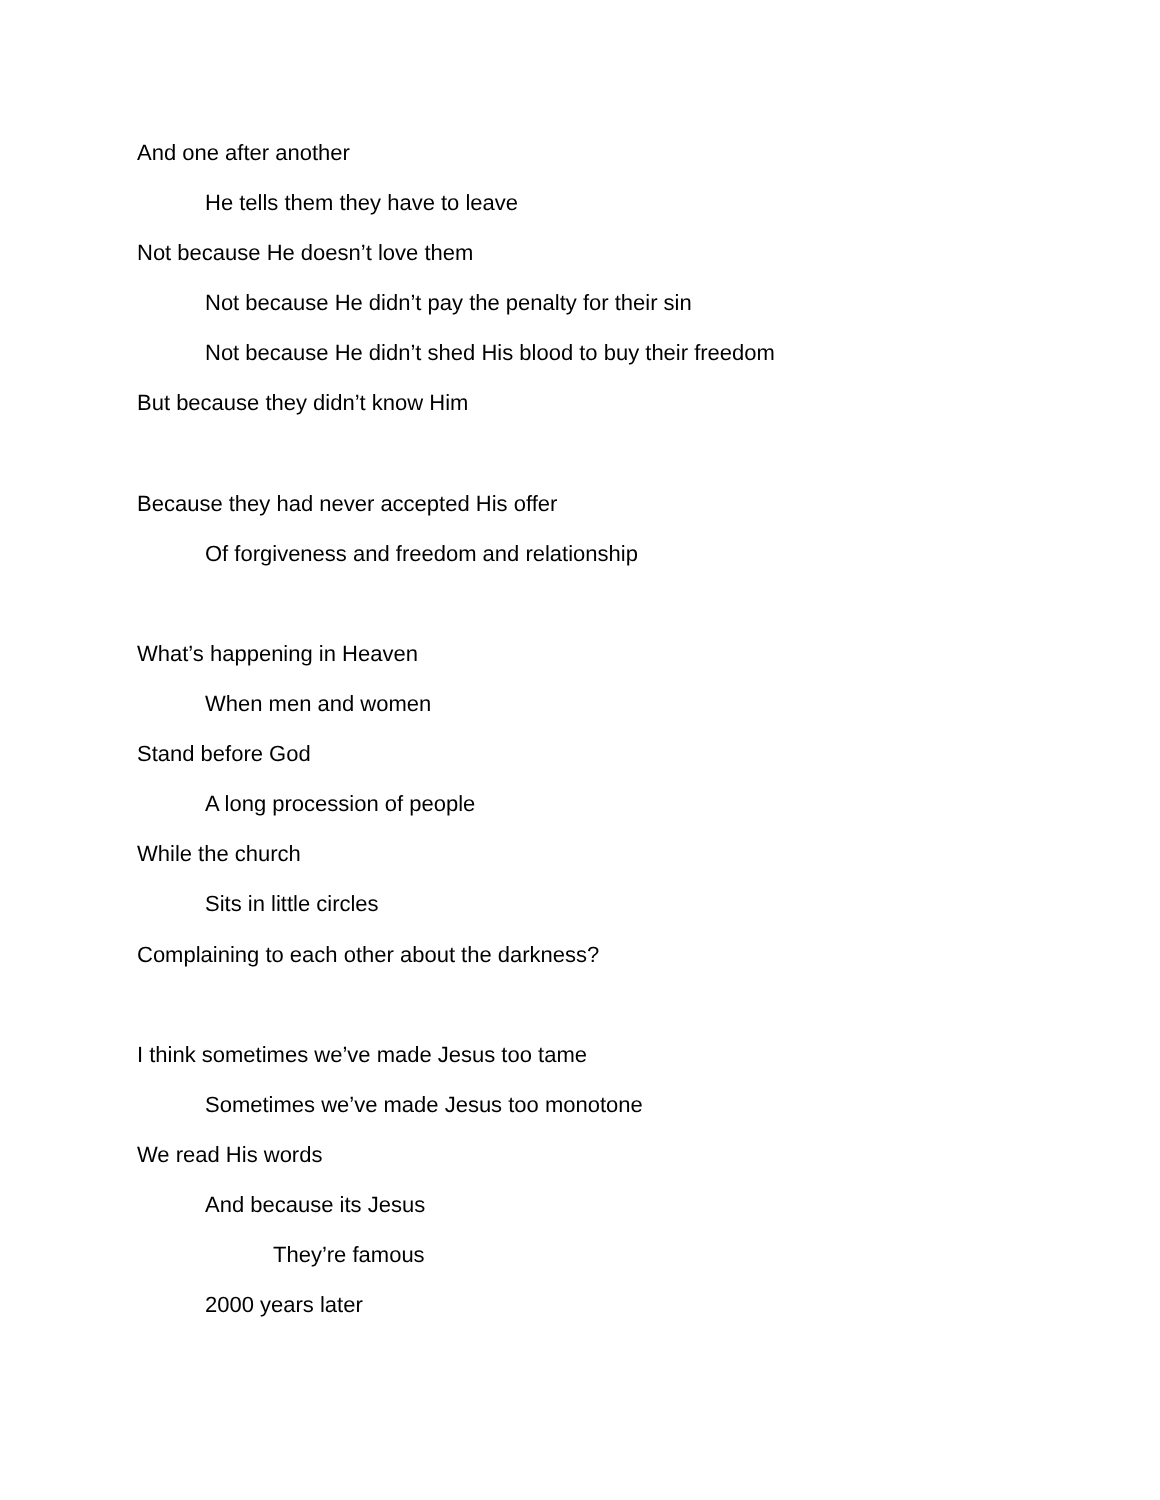And one after another
He tells them they have to leave
Not because He doesn’t love them
Not because He didn’t pay the penalty for their sin
Not because He didn’t shed His blood to buy their freedom
But because they didn’t know Him
Because they had never accepted His offer
Of forgiveness and freedom and relationship
What’s happening in Heaven
When men and women
Stand before God
A long procession of people
While the church
Sits in little circles
Complaining to each other about the darkness?
I think sometimes we’ve made Jesus too tame
Sometimes we’ve made Jesus too monotone
We read His words
And because its Jesus
They’re famous
2000 years later